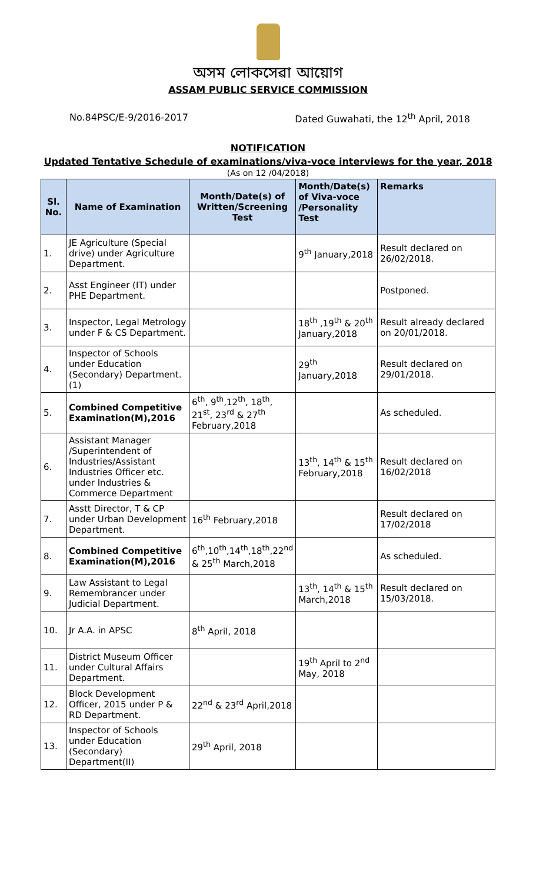অসম লোকসেৱা আয়োগ
ASSAM PUBLIC SERVICE COMMISSION
No.84PSC/E-9/2016-2017 Dated Guwahati, the 12<sup>th</sup> April, 2018
NOTIFICATION
Updated Tentative Schedule of examinations/viva-voce interviews for the year, 2018
(As on 12 /04/2018)
| Sl. No. | Name of Examination | Month/Date(s) of Written/Screening Test | Month/Date(s) of Viva-voce /Personality Test | Remarks |
| --- | --- | --- | --- | --- |
| 1. | JE Agriculture (Special drive) under Agriculture Department. | | 9<sup>th</sup> January,2018 | Result declared on 26/02/2018. |
| 2. | Asst Engineer (IT) under PHE Department. | | | Postponed. |
| 3. | Inspector, Legal Metrology under F & CS Department. | | 18<sup>th</sup> ,19<sup>th</sup> & 20<sup>th</sup> January,2018 | Result already declared on 20/01/2018. |
| 4. | Inspector of Schools under Education (Secondary) Department.(1) | | 29<sup>th</sup> January,2018 | Result declared on 29/01/2018. |
| 5. | Combined Competitive Examination(M),2016 | 6<sup>th</sup>, 9<sup>th</sup>,12<sup>th</sup>, 18<sup>th</sup>, 21<sup>st</sup>, 23<sup>rd</sup> & 27<sup>th</sup> February,2018 | | As scheduled. |
| 6. | Assistant Manager /Superintendent of Industries/Assistant Industries Officer etc. under Industries & Commerce Department | | 13<sup>th</sup>, 14<sup>th</sup> & 15<sup>th</sup> February,2018 | Result declared on 16/02/2018 |
| 7. | Asstt Director, T & CP under Urban Development Department. | 16<sup>th</sup> February,2018 | | Result declared on 17/02/2018 |
| 8. | Combined Competitive Examination(M),2016 | 6<sup>th</sup>,10<sup>th</sup>,14<sup>th</sup>,18<sup>th</sup>,22<sup>nd</sup> & 25<sup>th</sup> March,2018 | | As scheduled. |
| 9. | Law Assistant to Legal Remembrancer under Judicial Department. | | 13<sup>th</sup>, 14<sup>th</sup> & 15<sup>th</sup> March,2018 | Result declared on 15/03/2018. |
| 10. | Jr A.A. in APSC | 8<sup>th</sup> April, 2018 | | |
| 11. | District Museum Officer under Cultural Affairs Department. | | 19<sup>th</sup> April to 2<sup>nd</sup> May, 2018 | |
| 12. | Block Development Officer, 2015 under P & RD Department. | 22<sup>nd</sup> & 23<sup>rd</sup> April,2018 | | |
| 13. | Inspector of Schools under Education (Secondary) Department(II) | 29<sup>th</sup> April, 2018 | | |